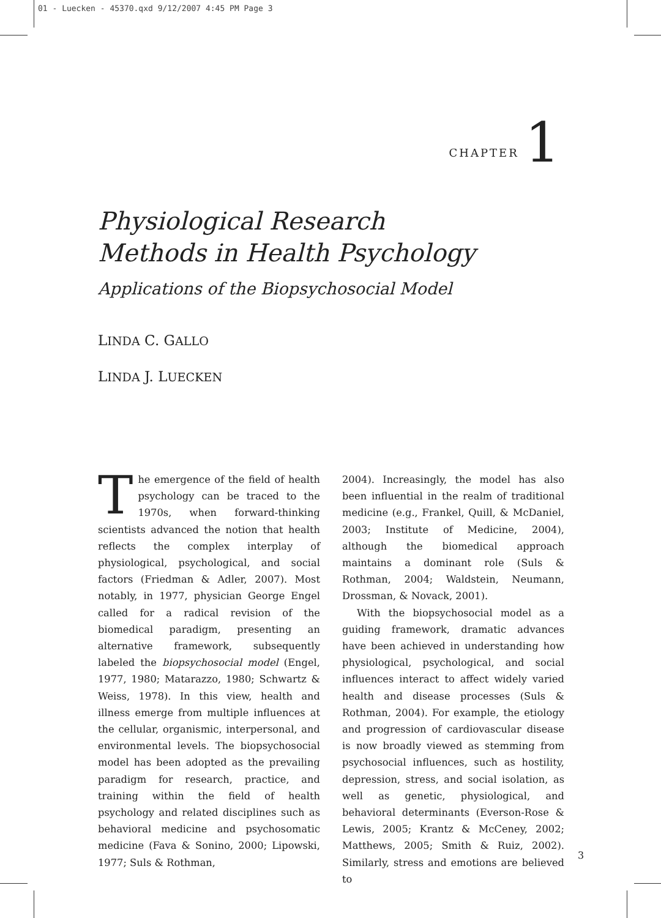01 - Luecken - 45370.qxd 9/12/2007 4:45 PM Page 3
CHAPTER 1
Physiological Research
Methods in Health Psychology
Applications of the Biopsychosocial Model
LINDA C. GALLO
LINDA J. LUECKEN
The emergence of the field of health psychology can be traced to the 1970s, when forward-thinking scientists advanced the notion that health reflects the complex interplay of physiological, psychological, and social factors (Friedman & Adler, 2007). Most notably, in 1977, physician George Engel called for a radical revision of the biomedical paradigm, presenting an alternative framework, subsequently labeled the biopsychosocial model (Engel, 1977, 1980; Matarazzo, 1980; Schwartz & Weiss, 1978). In this view, health and illness emerge from multiple influences at the cellular, organismic, interpersonal, and environmental levels. The biopsychosocial model has been adopted as the prevailing paradigm for research, practice, and training within the field of health psychology and related disciplines such as behavioral medicine and psychosomatic medicine (Fava & Sonino, 2000; Lipowski, 1977; Suls & Rothman,
2004). Increasingly, the model has also been influential in the realm of traditional medicine (e.g., Frankel, Quill, & McDaniel, 2003; Institute of Medicine, 2004), although the biomedical approach maintains a dominant role (Suls & Rothman, 2004; Waldstein, Neumann, Drossman, & Novack, 2001).
With the biopsychosocial model as a guiding framework, dramatic advances have been achieved in understanding how physiological, psychological, and social influences interact to affect widely varied health and disease processes (Suls & Rothman, 2004). For example, the etiology and progression of cardiovascular disease is now broadly viewed as stemming from psychosocial influences, such as hostility, depression, stress, and social isolation, as well as genetic, physiological, and behavioral determinants (Everson-Rose & Lewis, 2005; Krantz & McCeney, 2002; Matthews, 2005; Smith & Ruiz, 2002). Similarly, stress and emotions are believed to
3